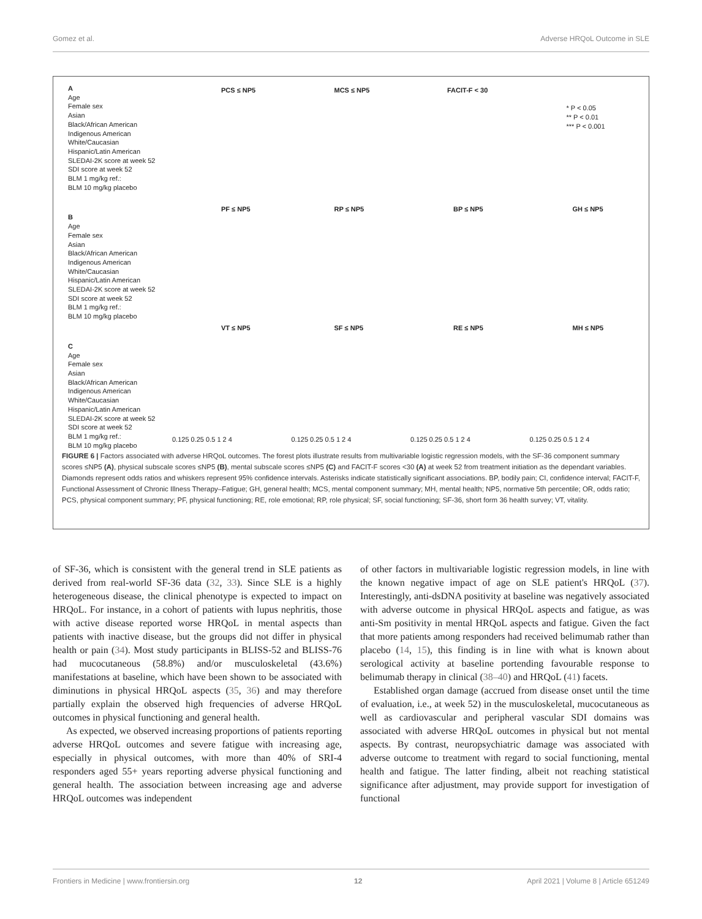Gomez et al. Adverse HRQoL Outcome in SLE
A
Age
Female sex
Asian
Black/African American
Indigenous American
White/Caucasian
Hispanic/Latin American
SLEDAI-2K score at week 52
SDI score at week 52
BLM 1 mg/kg ref.:
BLM 10 mg/kg placebo
B
Age
Female sex
Asian
Black/African American
Indigenous American
White/Caucasian
Hispanic/Latin American
SLEDAI-2K score at week 52
SDI score at week 52
BLM 1 mg/kg ref.:
BLM 10 mg/kg placebo
C
Age
Female sex
Asian
Black/African American
Indigenous American
White/Caucasian
Hispanic/Latin American
SLEDAI-2K score at week 52
SDI score at week 52
BLM 1 mg/kg ref.:
BLM 10 mg/kg placebo
PCS ≤ NP5
PF ≤ NP5
VT ≤ NP5
0.125 0.25 0.5 1 2 4
MCS ≤ NP5
RP ≤ NP5
SF ≤ NP5
0.125 0.25 0.5 1 2 4
FACIT-F < 30
BP ≤ NP5
RE ≤ NP5
0.125 0.25 0.5 1 2 4
* P < 0.05
** P < 0.01
*** P < 0.001
GH ≤ NP5
MH ≤ NP5
0.125 0.25 0.5 1 2 4
FIGURE 6 | Factors associated with adverse HRQoL outcomes. The forest plots illustrate results from multivariable logistic regression models, with the SF-36 component summary scores ≤NP5 (A), physical subscale scores ≤NP5 (B), mental subscale scores ≤NP5 (C) and FACIT-F scores <30 (A) at week 52 from treatment initiation as the dependant variables. Diamonds represent odds ratios and whiskers represent 95% confidence intervals. Asterisks indicate statistically significant associations. BP, bodily pain; CI, confidence interval; FACIT-F, Functional Assessment of Chronic Illness Therapy–Fatigue; GH, general health; MCS, mental component summary; MH, mental health; NP5, normative 5th percentile; OR, odds ratio; PCS, physical component summary; PF, physical functioning; RE, role emotional; RP, role physical; SF, social functioning; SF-36, short form 36 health survey; VT, vitality.
of SF-36, which is consistent with the general trend in SLE patients as derived from real-world SF-36 data (32, 33). Since SLE is a highly heterogeneous disease, the clinical phenotype is expected to impact on HRQoL. For instance, in a cohort of patients with lupus nephritis, those with active disease reported worse HRQoL in mental aspects than patients with inactive disease, but the groups did not differ in physical health or pain (34). Most study participants in BLISS-52 and BLISS-76 had mucocutaneous (58.8%) and/or musculoskeletal (43.6%) manifestations at baseline, which have been shown to be associated with diminutions in physical HRQoL aspects (35, 36) and may therefore partially explain the observed high frequencies of adverse HRQoL outcomes in physical functioning and general health.
As expected, we observed increasing proportions of patients reporting adverse HRQoL outcomes and severe fatigue with increasing age, especially in physical outcomes, with more than 40% of SRI-4 responders aged 55+ years reporting adverse physical functioning and general health. The association between increasing age and adverse HRQoL outcomes was independent
of other factors in multivariable logistic regression models, in line with the known negative impact of age on SLE patient's HRQoL (37). Interestingly, anti-dsDNA positivity at baseline was negatively associated with adverse outcome in physical HRQoL aspects and fatigue, as was anti-Sm positivity in mental HRQoL aspects and fatigue. Given the fact that more patients among responders had received belimumab rather than placebo (14, 15), this finding is in line with what is known about serological activity at baseline portending favourable response to belimumab therapy in clinical (38–40) and HRQoL (41) facets.
Established organ damage (accrued from disease onset until the time of evaluation, i.e., at week 52) in the musculoskeletal, mucocutaneous as well as cardiovascular and peripheral vascular SDI domains was associated with adverse HRQoL outcomes in physical but not mental aspects. By contrast, neuropsychiatric damage was associated with adverse outcome to treatment with regard to social functioning, mental health and fatigue. The latter finding, albeit not reaching statistical significance after adjustment, may provide support for investigation of functional
Frontiers in Medicine | www.frontiersin.org 12 April 2021 | Volume 8 | Article 651249